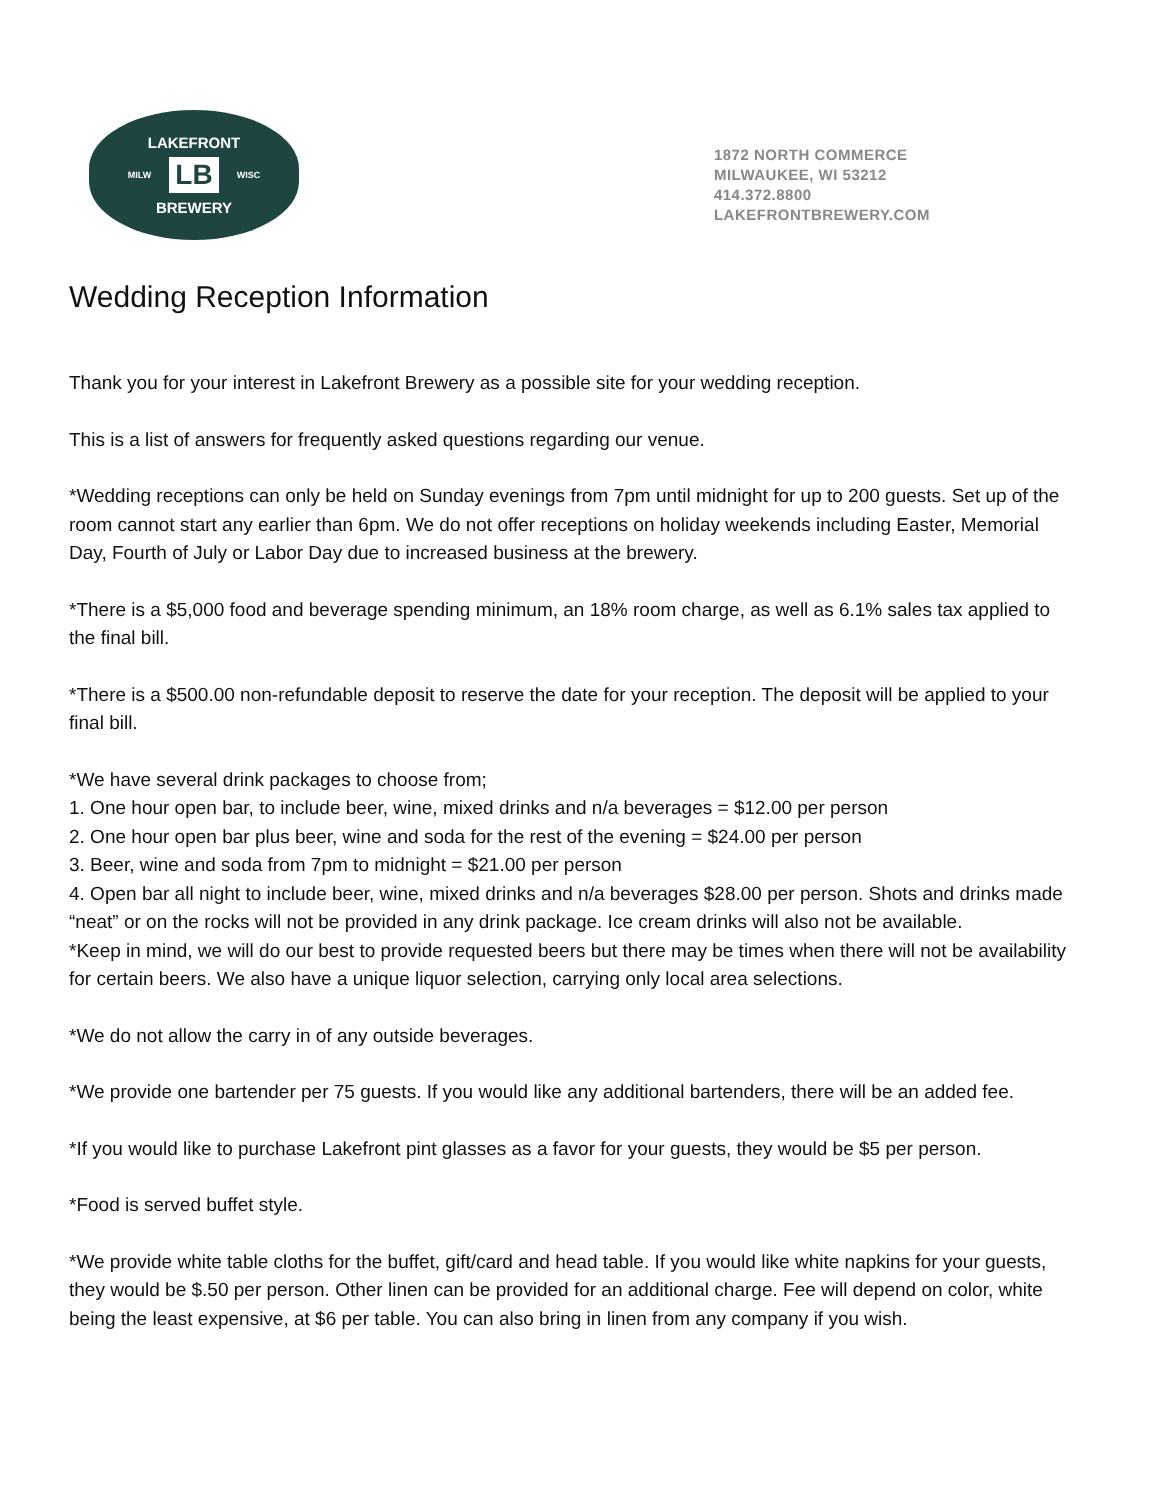LAKEFRONT
MILW LB WISC
BREWERY
1872 NORTH COMMERCE
MILWAUKEE, WI 53212
414.372.8800
LAKEFRONTBREWERY.COM
Wedding Reception Information
Thank you for your interest in Lakefront Brewery as a possible site for your wedding reception.
This is a list of answers for frequently asked questions regarding our venue.
*Wedding receptions can only be held on Sunday evenings from 7pm until midnight for up to 200 guests. Set up of the room cannot start any earlier than 6pm. We do not offer receptions on holiday weekends including Easter, Memorial Day, Fourth of July or Labor Day due to increased business at the brewery.
*There is a $5,000 food and beverage spending minimum, an 18% room charge, as well as 6.1% sales tax applied to the final bill.
*There is a $500.00 non-refundable deposit to reserve the date for your reception. The deposit will be applied to your final bill.
*We have several drink packages to choose from;
1. One hour open bar, to include beer, wine, mixed drinks and n/a beverages = $12.00 per person
2. One hour open bar plus beer, wine and soda for the rest of the evening = $24.00 per person
3. Beer, wine and soda from 7pm to midnight = $21.00 per person
4. Open bar all night to include beer, wine, mixed drinks and n/a beverages $28.00 per person. Shots and drinks made “neat” or on the rocks will not be provided in any drink package. Ice cream drinks will also not be available.
*Keep in mind, we will do our best to provide requested beers but there may be times when there will not be availability for certain beers. We also have a unique liquor selection, carrying only local area selections.
*We do not allow the carry in of any outside beverages.
*We provide one bartender per 75 guests. If you would like any additional bartenders, there will be an added fee.
*If you would like to purchase Lakefront pint glasses as a favor for your guests, they would be $5 per person.
*Food is served buffet style.
*We provide white table cloths for the buffet, gift/card and head table. If you would like white napkins for your guests, they would be $.50 per person. Other linen can be provided for an additional charge. Fee will depend on color, white being the least expensive, at $6 per table. You can also bring in linen from any company if you wish.